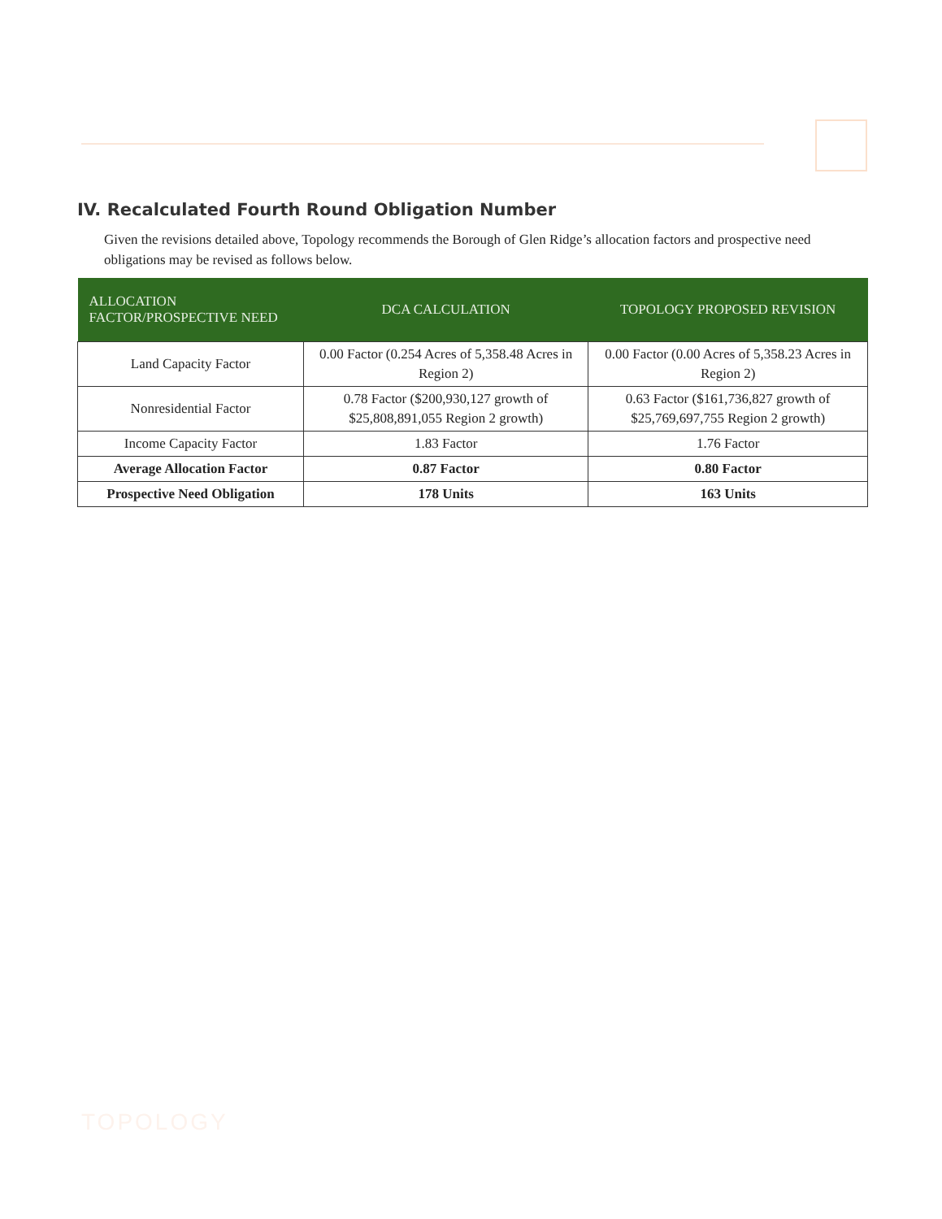IV. Recalculated Fourth Round Obligation Number
Given the revisions detailed above, Topology recommends the Borough of Glen Ridge’s allocation factors and prospective need obligations may be revised as follows below.
| ALLOCATION FACTOR/PROSPECTIVE NEED | DCA CALCULATION | TOPOLOGY PROPOSED REVISION |
| --- | --- | --- |
| Land Capacity Factor | 0.00 Factor (0.254 Acres of 5,358.48 Acres in Region 2) | 0.00 Factor (0.00 Acres of 5,358.23 Acres in Region 2) |
| Nonresidential Factor | 0.78 Factor ($200,930,127 growth of $25,808,891,055 Region 2 growth) | 0.63 Factor ($161,736,827 growth of $25,769,697,755 Region 2 growth) |
| Income Capacity Factor | 1.83 Factor | 1.76 Factor |
| Average Allocation Factor | 0.87 Factor | 0.80 Factor |
| Prospective Need Obligation | 178 Units | 163 Units |
TOPOLOGY